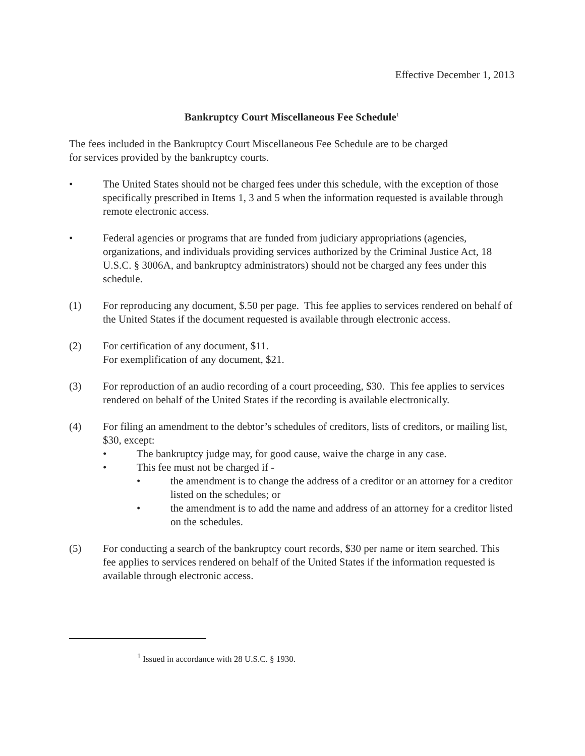Effective December 1, 2013
Bankruptcy Court Miscellaneous Fee Schedule<sup>1</sup>
The fees included in the Bankruptcy Court Miscellaneous Fee Schedule are to be charged
for services provided by the bankruptcy courts.
• The United States should not be charged fees under this schedule, with the exception of those specifically prescribed in Items 1, 3 and 5 when the information requested is available through remote electronic access.
• Federal agencies or programs that are funded from judiciary appropriations (agencies, organizations, and individuals providing services authorized by the Criminal Justice Act, 18 U.S.C. § 3006A, and bankruptcy administrators) should not be charged any fees under this schedule.
(1) For reproducing any document, $.50 per page. This fee applies to services rendered on behalf of the United States if the document requested is available through electronic access.
(2) For certification of any document, $11.
For exemplification of any document, $21.
(3) For reproduction of an audio recording of a court proceeding, $30. This fee applies to services rendered on behalf of the United States if the recording is available electronically.
(4) For filing an amendment to the debtor’s schedules of creditors, lists of creditors, or mailing list, $30, except:
• The bankruptcy judge may, for good cause, waive the charge in any case.
• This fee must not be charged if -
• the amendment is to change the address of a creditor or an attorney for a creditor listed on the schedules; or
• the amendment is to add the name and address of an attorney for a creditor listed on the schedules.
(5) For conducting a search of the bankruptcy court records, $30 per name or item searched. This fee applies to services rendered on behalf of the United States if the information requested is available through electronic access.
<sup>1</sup> Issued in accordance with 28 U.S.C. § 1930.